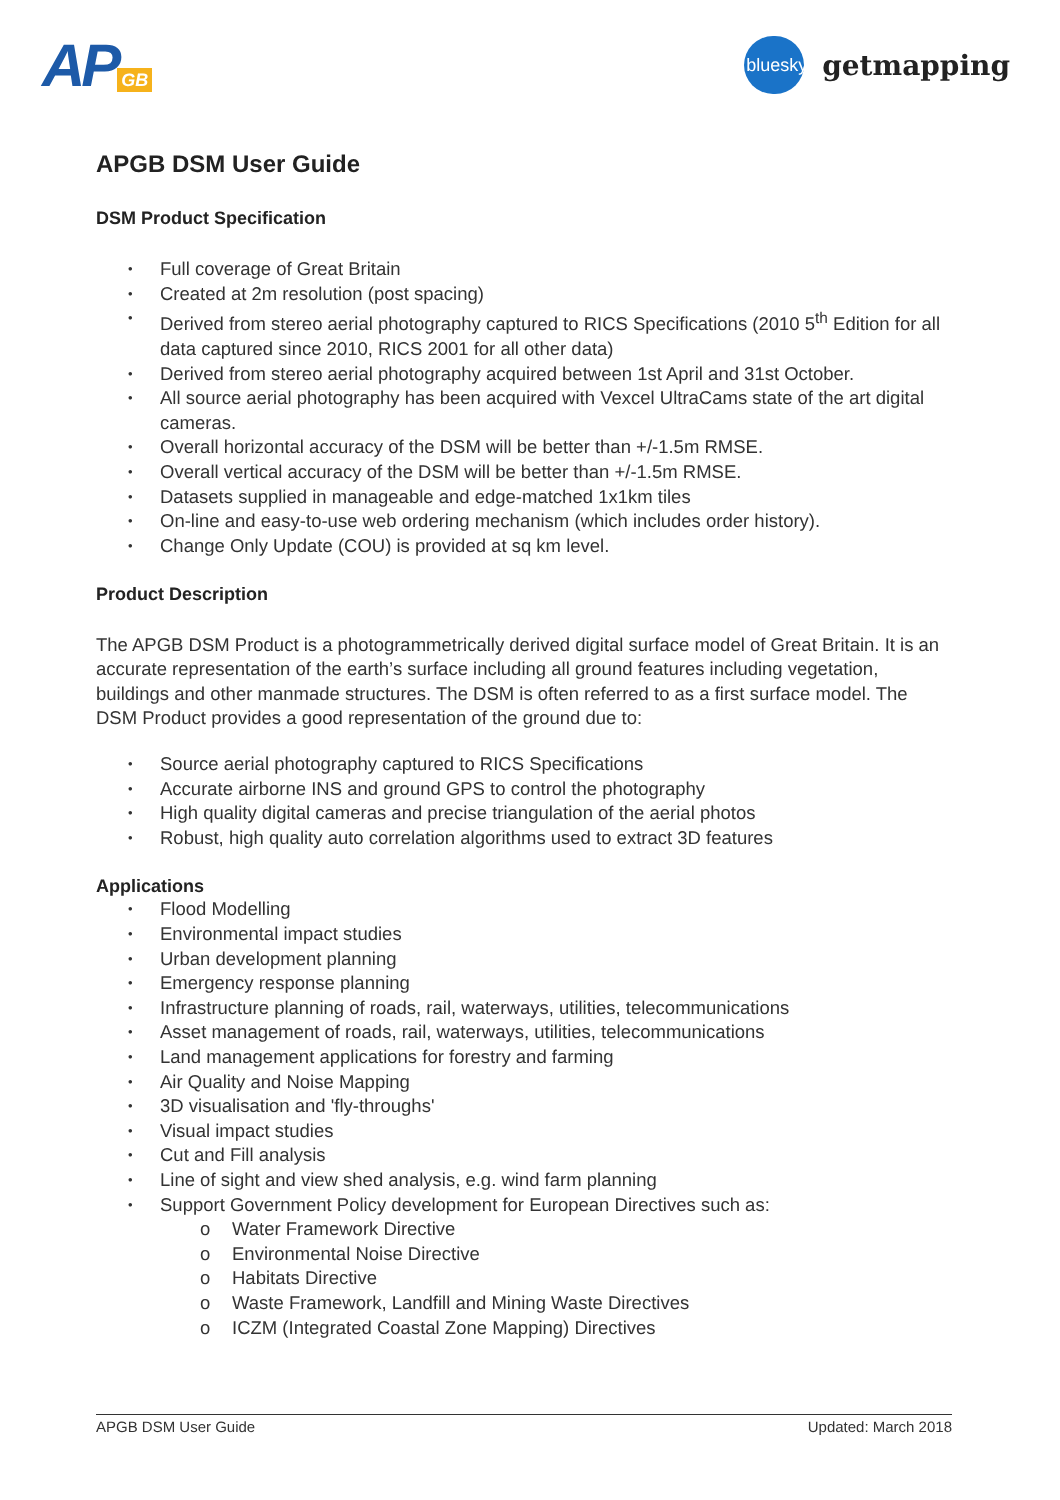AP GB
bluesky
getmapping
APGB DSM User Guide
DSM Product Specification
Full coverage of Great Britain
Created at 2m resolution (post spacing)
Derived from stereo aerial photography captured to RICS Specifications (2010 5<sup>th</sup> Edition for all data captured since 2010, RICS 2001 for all other data)
Derived from stereo aerial photography acquired between 1st April and 31st October.
All source aerial photography has been acquired with Vexcel UltraCams state of the art digital cameras.
Overall horizontal accuracy of the DSM will be better than +/-1.5m RMSE.
Overall vertical accuracy of the DSM will be better than +/-1.5m RMSE.
Datasets supplied in manageable and edge-matched 1x1km tiles
On-line and easy-to-use web ordering mechanism (which includes order history).
Change Only Update (COU) is provided at sq km level.
Product Description
The APGB DSM Product is a photogrammetrically derived digital surface model of Great Britain. It is an accurate representation of the earth’s surface including all ground features including vegetation, buildings and other manmade structures. The DSM is often referred to as a first surface model. The DSM Product provides a good representation of the ground due to:
Source aerial photography captured to RICS Specifications
Accurate airborne INS and ground GPS to control the photography
High quality digital cameras and precise triangulation of the aerial photos
Robust, high quality auto correlation algorithms used to extract 3D features
Applications
Flood Modelling
Environmental impact studies
Urban development planning
Emergency response planning
Infrastructure planning of roads, rail, waterways, utilities, telecommunications
Asset management of roads, rail, waterways, utilities, telecommunications
Land management applications for forestry and farming
Air Quality and Noise Mapping
3D visualisation and 'fly-throughs'
Visual impact studies
Cut and Fill analysis
Line of sight and view shed analysis, e.g. wind farm planning
Support Government Policy development for European Directives such as:
o Water Framework Directive
o Environmental Noise Directive
o Habitats Directive
o Waste Framework, Landfill and Mining Waste Directives
o ICZM (Integrated Coastal Zone Mapping) Directives
APGB DSM User Guide Updated: March 2018